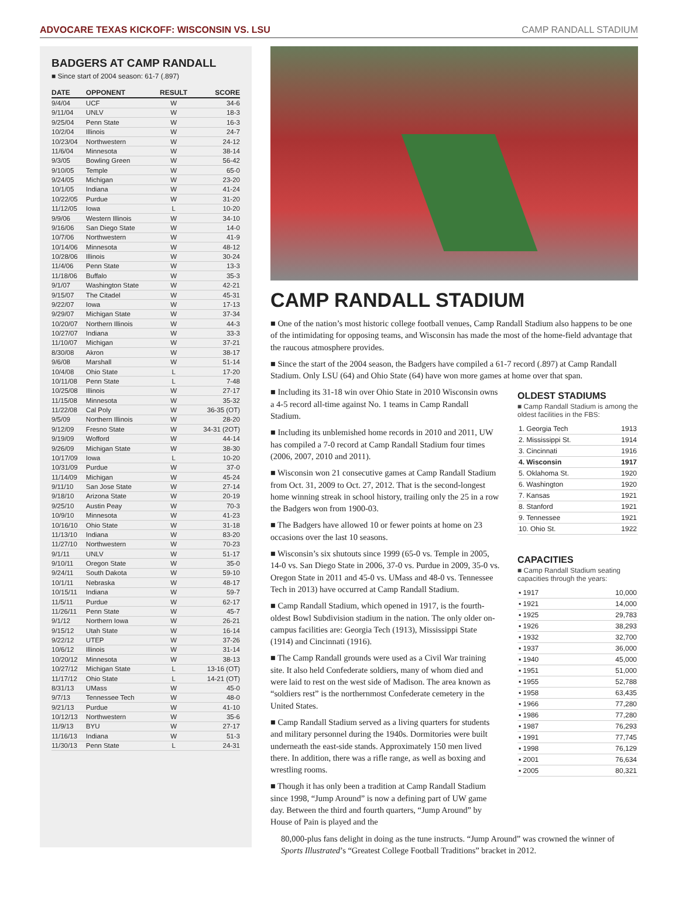ADVOCARE TEXAS KICKOFF: WISCONSIN VS. LSU CAMP RANDALL STADIUM
BADGERS AT CAMP RANDALL
■ Since start of 2004 season: 61-7 (.897)
| DATE | OPPONENT | RESULT | SCORE |
| --- | --- | --- | --- |
| 9/4/04 | UCF | W | 34-6 |
| 9/11/04 | UNLV | W | 18-3 |
| 9/25/04 | Penn State | W | 16-3 |
| 10/2/04 | Illinois | W | 24-7 |
| 10/23/04 | Northwestern | W | 24-12 |
| 11/6/04 | Minnesota | W | 38-14 |
| 9/3/05 | Bowling Green | W | 56-42 |
| 9/10/05 | Temple | W | 65-0 |
| 9/24/05 | Michigan | W | 23-20 |
| 10/1/05 | Indiana | W | 41-24 |
| 10/22/05 | Purdue | W | 31-20 |
| 11/12/05 | Iowa | L | 10-20 |
| 9/9/06 | Western Illinois | W | 34-10 |
| 9/16/06 | San Diego State | W | 14-0 |
| 10/7/06 | Northwestern | W | 41-9 |
| 10/14/06 | Minnesota | W | 48-12 |
| 10/28/06 | Illinois | W | 30-24 |
| 11/4/06 | Penn State | W | 13-3 |
| 11/18/06 | Buffalo | W | 35-3 |
| 9/1/07 | Washington State | W | 42-21 |
| 9/15/07 | The Citadel | W | 45-31 |
| 9/22/07 | Iowa | W | 17-13 |
| 9/29/07 | Michigan State | W | 37-34 |
| 10/20/07 | Northern Illinois | W | 44-3 |
| 10/27/07 | Indiana | W | 33-3 |
| 11/10/07 | Michigan | W | 37-21 |
| 8/30/08 | Akron | W | 38-17 |
| 9/6/08 | Marshall | W | 51-14 |
| 10/4/08 | Ohio State | L | 17-20 |
| 10/11/08 | Penn State | L | 7-48 |
| 10/25/08 | Illinois | W | 27-17 |
| 11/15/08 | Minnesota | W | 35-32 |
| 11/22/08 | Cal Poly | W | 36-35 (OT) |
| 9/5/09 | Northern Illinois | W | 28-20 |
| 9/12/09 | Fresno State | W | 34-31 (2OT) |
| 9/19/09 | Wofford | W | 44-14 |
| 9/26/09 | Michigan State | W | 38-30 |
| 10/17/09 | Iowa | L | 10-20 |
| 10/31/09 | Purdue | W | 37-0 |
| 11/14/09 | Michigan | W | 45-24 |
| 9/11/10 | San Jose State | W | 27-14 |
| 9/18/10 | Arizona State | W | 20-19 |
| 9/25/10 | Austin Peay | W | 70-3 |
| 10/9/10 | Minnesota | W | 41-23 |
| 10/16/10 | Ohio State | W | 31-18 |
| 11/13/10 | Indiana | W | 83-20 |
| 11/27/10 | Northwestern | W | 70-23 |
| 9/1/11 | UNLV | W | 51-17 |
| 9/10/11 | Oregon State | W | 35-0 |
| 9/24/11 | South Dakota | W | 59-10 |
| 10/1/11 | Nebraska | W | 48-17 |
| 10/15/11 | Indiana | W | 59-7 |
| 11/5/11 | Purdue | W | 62-17 |
| 11/26/11 | Penn State | W | 45-7 |
| 9/1/12 | Northern Iowa | W | 26-21 |
| 9/15/12 | Utah State | W | 16-14 |
| 9/22/12 | UTEP | W | 37-26 |
| 10/6/12 | Illinois | W | 31-14 |
| 10/20/12 | Minnesota | W | 38-13 |
| 10/27/12 | Michigan State | L | 13-16 (OT) |
| 11/17/12 | Ohio State | L | 14-21 (OT) |
| 8/31/13 | UMass | W | 45-0 |
| 9/7/13 | Tennessee Tech | W | 48-0 |
| 9/21/13 | Purdue | W | 41-10 |
| 10/12/13 | Northwestern | W | 35-6 |
| 11/9/13 | BYU | W | 27-17 |
| 11/16/13 | Indiana | W | 51-3 |
| 11/30/13 | Penn State | L | 24-31 |
CAMP RANDALL STADIUM
■ One of the nation’s most historic college football venues, Camp Randall Stadium also happens to be one of the intimidating for opposing teams, and Wisconsin has made the most of the home-field advantage that the raucous atmosphere provides.
■ Since the start of the 2004 season, the Badgers have compiled a 61-7 record (.897) at Camp Randall Stadium. Only LSU (64) and Ohio State (64) have won more games at home over that span.
■ Including its 31-18 win over Ohio State in 2010 Wisconsin owns a 4-5 record all-time against No. 1 teams in Camp Randall Stadium.
■ Including its unblemished home records in 2010 and 2011, UW has compiled a 7-0 record at Camp Randall Stadium four times (2006, 2007, 2010 and 2011).
■ Wisconsin won 21 consecutive games at Camp Randall Stadium from Oct. 31, 2009 to Oct. 27, 2012. That is the second-longest home winning streak in school history, trailing only the 25 in a row the Badgers won from 1900-03.
■ The Badgers have allowed 10 or fewer points at home on 23 occasions over the last 10 seasons.
■ Wisconsin’s six shutouts since 1999 (65-0 vs. Temple in 2005, 14-0 vs. San Diego State in 2006, 37-0 vs. Purdue in 2009, 35-0 vs. Oregon State in 2011 and 45-0 vs. UMass and 48-0 vs. Tennessee Tech in 2013) have occurred at Camp Randall Stadium.
■ Camp Randall Stadium, which opened in 1917, is the fourth-oldest Bowl Subdivision stadium in the nation. The only older on-campus facilities are: Georgia Tech (1913), Mississippi State (1914) and Cincinnati (1916).
■ The Camp Randall grounds were used as a Civil War training site. It also held Confederate soldiers, many of whom died and were laid to rest on the west side of Madison. The area known as “soldiers rest” is the northernmost Confederate cemetery in the United States.
■ Camp Randall Stadium served as a living quarters for students and military personnel during the 1940s. Dormitories were built underneath the east-side stands. Approximately 150 men lived there. In addition, there was a rifle range, as well as boxing and wrestling rooms.
■ Though it has only been a tradition at Camp Randall Stadium since 1998, “Jump Around” is now a defining part of UW game day. Between the third and fourth quarters, “Jump Around” by House of Pain is played and the
OLDEST STADIUMS
■ Camp Randall Stadium is among the oldest facilities in the FBS:
| 1. Georgia Tech | 1913 |
| 2. Mississippi St. | 1914 |
| 3. Cincinnati | 1916 |
| 4. Wisconsin | 1917 |
| 5. Oklahoma St. | 1920 |
| 6. Washington | 1920 |
| 7. Kansas | 1921 |
| 8. Stanford | 1921 |
| 9. Tennessee | 1921 |
| 10. Ohio St. | 1922 |
CAPACITIES
■ Camp Randall Stadium seating capacities through the years:
| ▪ 1917 | 10,000 |
| ▪ 1921 | 14,000 |
| ▪ 1925 | 29,783 |
| ▪ 1926 | 38,293 |
| ▪ 1932 | 32,700 |
| ▪ 1937 | 36,000 |
| ▪ 1940 | 45,000 |
| ▪ 1951 | 51,000 |
| ▪ 1955 | 52,788 |
| ▪ 1958 | 63,435 |
| ▪ 1966 | 77,280 |
| ▪ 1986 | 77,280 |
| ▪ 1987 | 76,293 |
| ▪ 1991 | 77,745 |
| ▪ 1998 | 76,129 |
| ▪ 2001 | 76,634 |
| ▪ 2005 | 80,321 |
80,000-plus fans delight in doing as the tune instructs. “Jump Around” was crowned the winner of Sports Illustrated’s “Greatest College Football Traditions” bracket in 2012.